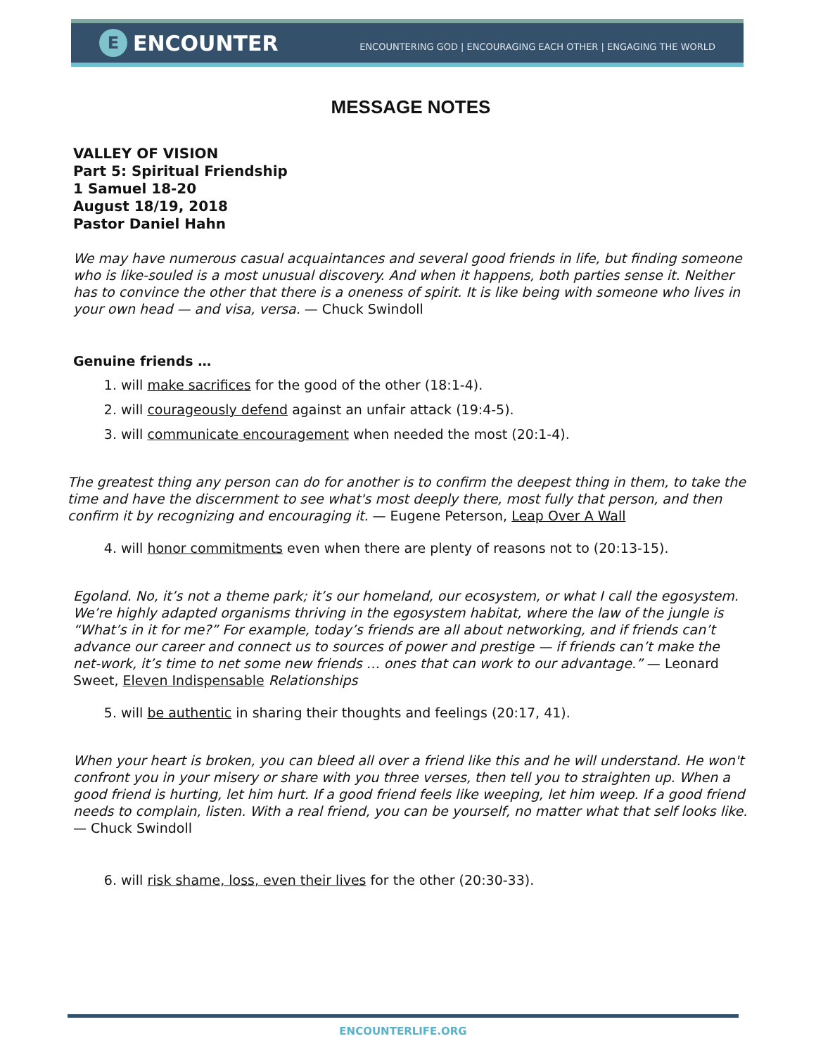E ENCOUNTER
ENCOUNTERING GOD | ENCOURAGING EACH OTHER | ENGAGING THE WORLD
MESSAGE NOTES
VALLEY OF VISION
Part 5: Spiritual Friendship
1 Samuel 18-20
August 18/19, 2018
Pastor Daniel Hahn
We may have numerous casual acquaintances and several good friends in life, but finding someone who is like-souled is a most unusual discovery. And when it happens, both parties sense it. Neither has to convince the other that there is a oneness of spirit. It is like being with someone who lives in your own head — and visa, versa. — Chuck Swindoll
Genuine friends …
1. will make sacrifices for the good of the other (18:1-4).
2. will courageously defend against an unfair attack (19:4-5).
3. will communicate encouragement when needed the most (20:1-4).
The greatest thing any person can do for another is to confirm the deepest thing in them, to take the time and have the discernment to see what's most deeply there, most fully that person, and then confirm it by recognizing and encouraging it. — Eugene Peterson, Leap Over A Wall
4. will honor commitments even when there are plenty of reasons not to (20:13-15).
Egoland. No, it’s not a theme park; it’s our homeland, our ecosystem, or what I call the egosystem. We’re highly adapted organisms thriving in the egosystem habitat, where the law of the jungle is “What’s in it for me?” For example, today’s friends are all about networking, and if friends can’t advance our career and connect us to sources of power and prestige — if friends can’t make the net-work, it’s time to net some new friends … ones that can work to our advantage.” — Leonard Sweet, Eleven Indispensable Relationships
5. will be authentic in sharing their thoughts and feelings (20:17, 41).
When your heart is broken, you can bleed all over a friend like this and he will understand. He won't confront you in your misery or share with you three verses, then tell you to straighten up. When a good friend is hurting, let him hurt. If a good friend feels like weeping, let him weep. If a good friend needs to complain, listen. With a real friend, you can be yourself, no matter what that self looks like. — Chuck Swindoll
6. will risk shame, loss, even their lives for the other (20:30-33).
ENCOUNTERLIFE.ORG